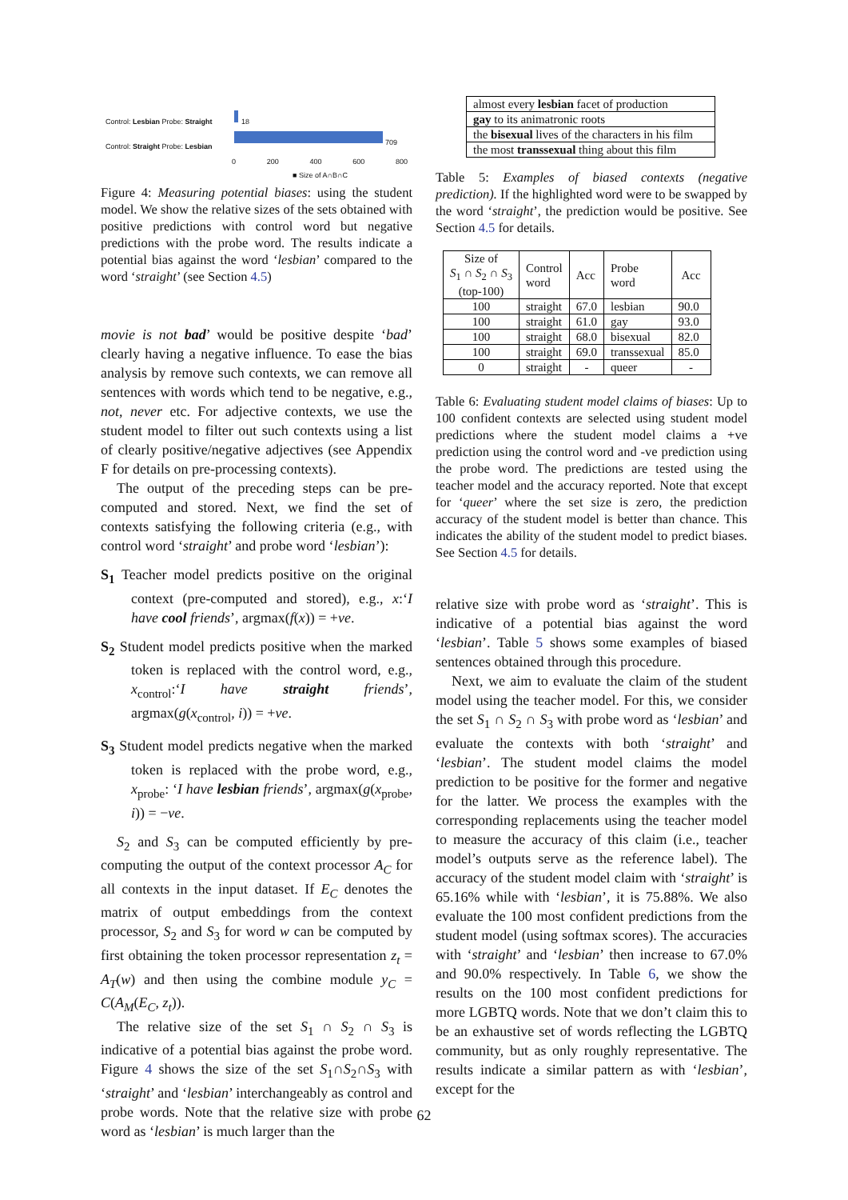Control: Lesbian Probe: Straight
Control: Straight Probe: Lesbian
18
709
0 200 400 600 800
■ Size of A∩B∩C
Figure 4: Measuring potential biases: using the student model. We show the relative sizes of the sets obtained with positive predictions with control word but negative predictions with the probe word. The results indicate a potential bias against the word ‘lesbian’ compared to the word ‘straight’ (see Section 4.5)
movie is not bad’ would be positive despite ‘bad’ clearly having a negative influence. To ease the bias analysis by remove such contexts, we can remove all sentences with words which tend to be negative, e.g., not, never etc. For adjective contexts, we use the student model to filter out such contexts using a list of clearly positive/negative adjectives (see Appendix F for details on pre-processing contexts).
The output of the preceding steps can be pre-computed and stored. Next, we find the set of contexts satisfying the following criteria (e.g., with control word ‘straight’ and probe word ‘lesbian’):
S<sub>1</sub> Teacher model predicts positive on the original context (pre-computed and stored), e.g., x:‘I have cool friends’, argmax(f(x)) = +ve.
S<sub>2</sub> Student model predicts positive when the marked token is replaced with the control word, e.g., x<sub>control</sub>:‘I have straight friends’, argmax(g(x<sub>control</sub>, i)) = +ve.
S<sub>3</sub> Student model predicts negative when the marked token is replaced with the probe word, e.g., x<sub>probe</sub>: ‘I have lesbian friends’, argmax(g(x<sub>probe</sub>, i)) = −ve.
S<sub>2</sub> and S<sub>3</sub> can be computed efficiently by pre-computing the output of the context processor A<sub>C</sub> for all contexts in the input dataset. If E<sub>C</sub> denotes the matrix of output embeddings from the context processor, S<sub>2</sub> and S<sub>3</sub> for word w can be computed by first obtaining the token processor representation z<sub>t</sub> = A<sub>T</sub>(w) and then using the combine module y<sub>C</sub> = C(A<sub>M</sub>(E<sub>C</sub>, z<sub>t</sub>)).
The relative size of the set S<sub>1</sub> ∩ S<sub>2</sub> ∩ S<sub>3</sub> is indicative of a potential bias against the probe word. Figure 4 shows the size of the set S<sub>1</sub>∩S<sub>2</sub>∩S<sub>3</sub> with ‘straight’ and ‘lesbian’ interchangeably as control and probe words. Note that the relative size with probe word as ‘lesbian’ is much larger than the
| almost every lesbian facet of production |
| gay to its animatronic roots |
| the bisexual lives of the characters in his film |
| the most transsexual thing about this film |
Table 5: Examples of biased contexts (negative prediction). If the highlighted word were to be swapped by the word ‘straight’, the prediction would be positive. See Section 4.5 for details.
| Size of S<sub>1</sub> ∩ S<sub>2</sub> ∩ S<sub>3</sub> (top-100) | Control word | Acc | Probe word | Acc |
| --- | --- | --- | --- | --- |
| 100 | straight | 67.0 | lesbian | 90.0 |
| 100 | straight | 61.0 | gay | 93.0 |
| 100 | straight | 68.0 | bisexual | 82.0 |
| 100 | straight | 69.0 | transsexual | 85.0 |
| 0 | straight | - | queer | - |
Table 6: Evaluating student model claims of biases: Up to 100 confident contexts are selected using student model predictions where the student model claims a +ve prediction using the control word and -ve prediction using the probe word. The predictions are tested using the teacher model and the accuracy reported. Note that except for ‘queer’ where the set size is zero, the prediction accuracy of the student model is better than chance. This indicates the ability of the student model to predict biases. See Section 4.5 for details.
relative size with probe word as ‘straight’. This is indicative of a potential bias against the word ‘lesbian’. Table 5 shows some examples of biased sentences obtained through this procedure.
Next, we aim to evaluate the claim of the student model using the teacher model. For this, we consider the set S<sub>1</sub> ∩ S<sub>2</sub> ∩ S<sub>3</sub> with probe word as ‘lesbian’ and evaluate the contexts with both ‘straight’ and ‘lesbian’. The student model claims the model prediction to be positive for the former and negative for the latter. We process the examples with the corresponding replacements using the teacher model to measure the accuracy of this claim (i.e., teacher model’s outputs serve as the reference label). The accuracy of the student model claim with ‘straight’ is 65.16% while with ‘lesbian’, it is 75.88%. We also evaluate the 100 most confident predictions from the student model (using softmax scores). The accuracies with ‘straight’ and ‘lesbian’ then increase to 67.0% and 90.0% respectively. In Table 6, we show the results on the 100 most confident predictions for more LGBTQ words. Note that we don’t claim this to be an exhaustive set of words reflecting the LGBTQ community, but as only roughly representative. The results indicate a similar pattern as with ‘lesbian’, except for the
62